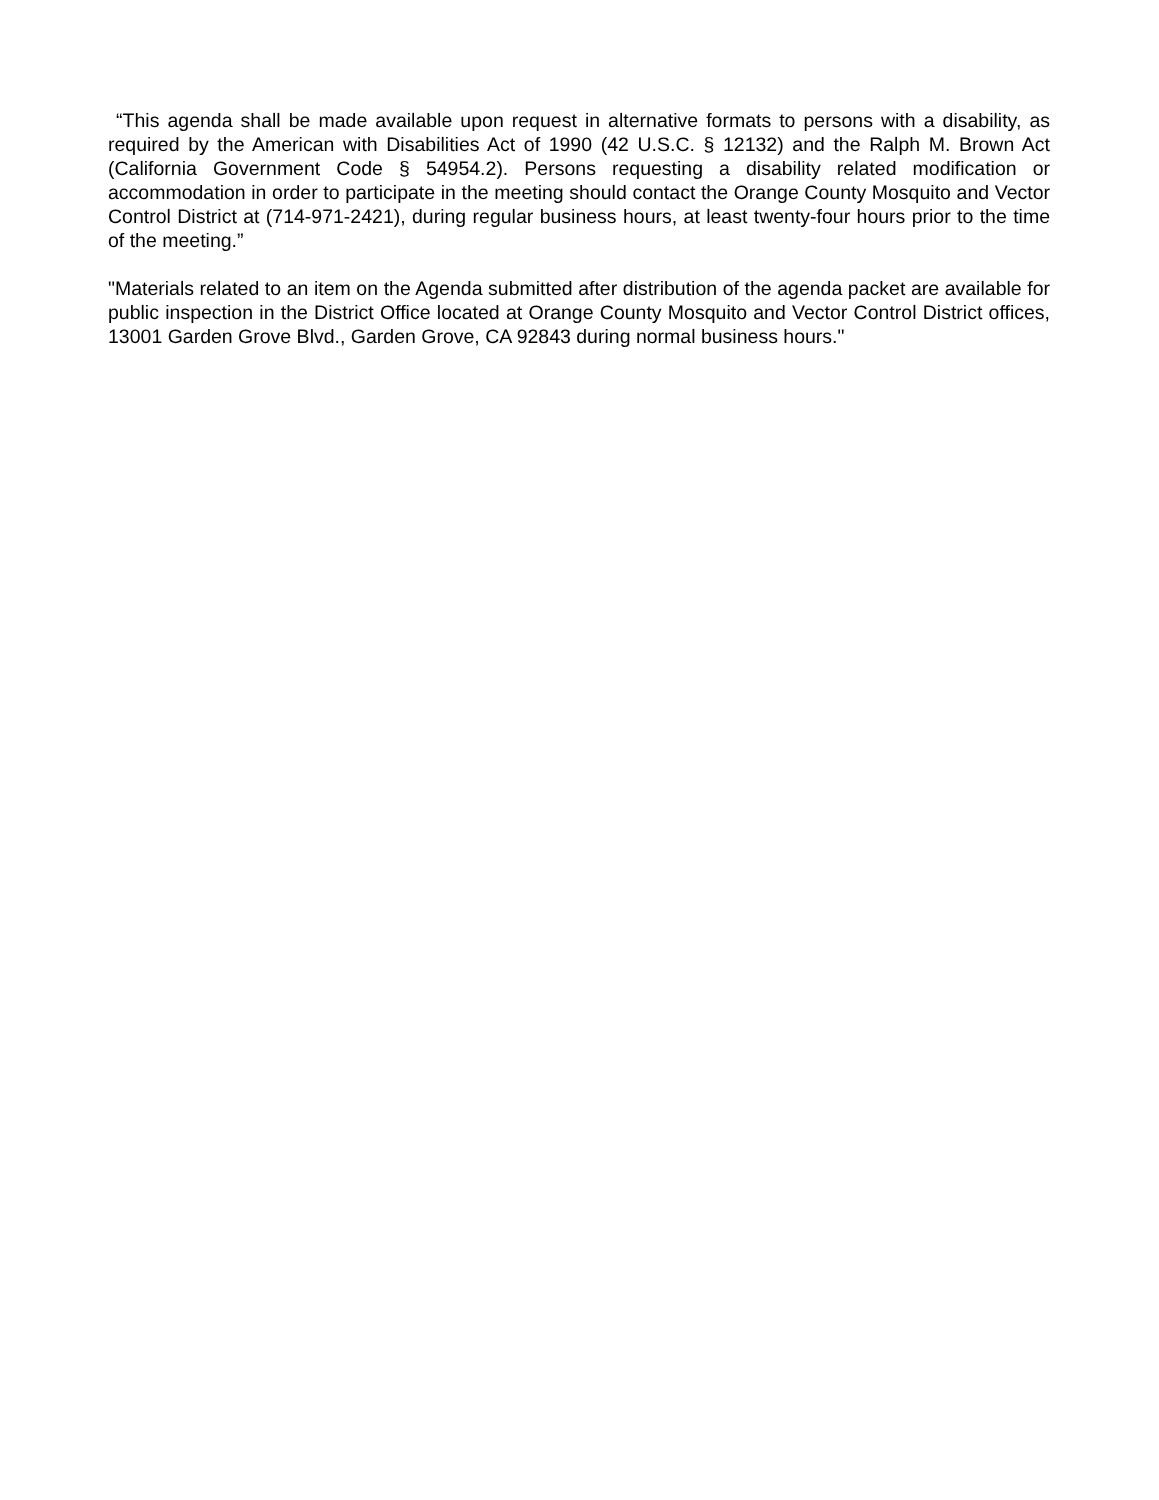“This agenda shall be made available upon request in alternative formats to persons with a disability, as required by the American with Disabilities Act of 1990 (42 U.S.C. § 12132) and the Ralph M. Brown Act (California Government Code § 54954.2). Persons requesting a disability related modification or accommodation in order to participate in the meeting should contact the Orange County Mosquito and Vector Control District at (714-971-2421), during regular business hours, at least twenty-four hours prior to the time of the meeting.”
"Materials related to an item on the Agenda submitted after distribution of the agenda packet are available for public inspection in the District Office located at Orange County Mosquito and Vector Control District offices, 13001 Garden Grove Blvd., Garden Grove, CA 92843 during normal business hours."